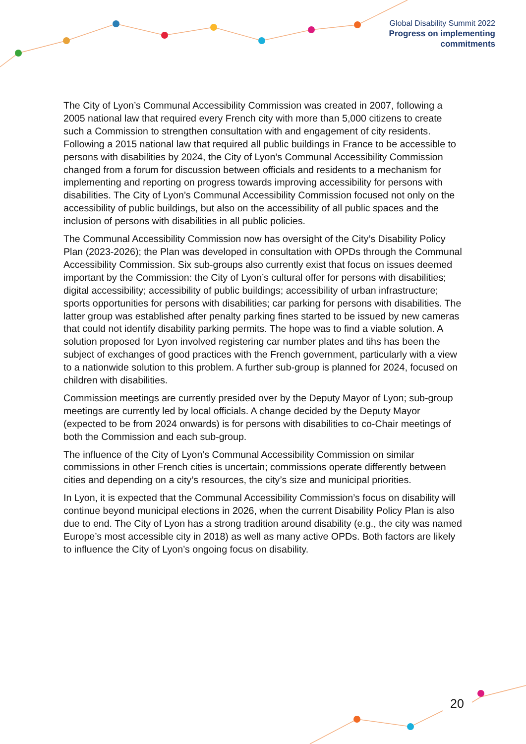Global Disability Summit 2022
Progress on implementing
commitments
The City of Lyon’s Communal Accessibility Commission was created in 2007, following a 2005 national law that required every French city with more than 5,000 citizens to create such a Commission to strengthen consultation with and engagement of city residents. Following a 2015 national law that required all public buildings in France to be accessible to persons with disabilities by 2024, the City of Lyon’s Communal Accessibility Commission changed from a forum for discussion between officials and residents to a mechanism for implementing and reporting on progress towards improving accessibility for persons with disabilities. The City of Lyon’s Communal Accessibility Commission focused not only on the accessibility of public buildings, but also on the accessibility of all public spaces and the inclusion of persons with disabilities in all public policies.
The Communal Accessibility Commission now has oversight of the City’s Disability Policy Plan (2023-2026); the Plan was developed in consultation with OPDs through the Communal Accessibility Commission. Six sub-groups also currently exist that focus on issues deemed important by the Commission: the City of Lyon’s cultural offer for persons with disabilities; digital accessibility; accessibility of public buildings; accessibility of urban infrastructure; sports opportunities for persons with disabilities; car parking for persons with disabilities. The latter group was established after penalty parking fines started to be issued by new cameras that could not identify disability parking permits. The hope was to find a viable solution. A solution proposed for Lyon involved registering car number plates and tihs has been the subject of exchanges of good practices with the French government, particularly with a view to a nationwide solution to this problem. A further sub-group is planned for 2024, focused on children with disabilities.
Commission meetings are currently presided over by the Deputy Mayor of Lyon; sub-group meetings are currently led by local officials. A change decided by the Deputy Mayor (expected to be from 2024 onwards) is for persons with disabilities to co-Chair meetings of both the Commission and each sub-group.
The influence of the City of Lyon’s Communal Accessibility Commission on similar commissions in other French cities is uncertain; commissions operate differently between cities and depending on a city’s resources, the city’s size and municipal priorities.
In Lyon, it is expected that the Communal Accessibility Commission’s focus on disability will continue beyond municipal elections in 2026, when the current Disability Policy Plan is also due to end. The City of Lyon has a strong tradition around disability (e.g., the city was named Europe’s most accessible city in 2018) as well as many active OPDs. Both factors are likely to influence the City of Lyon’s ongoing focus on disability.
20